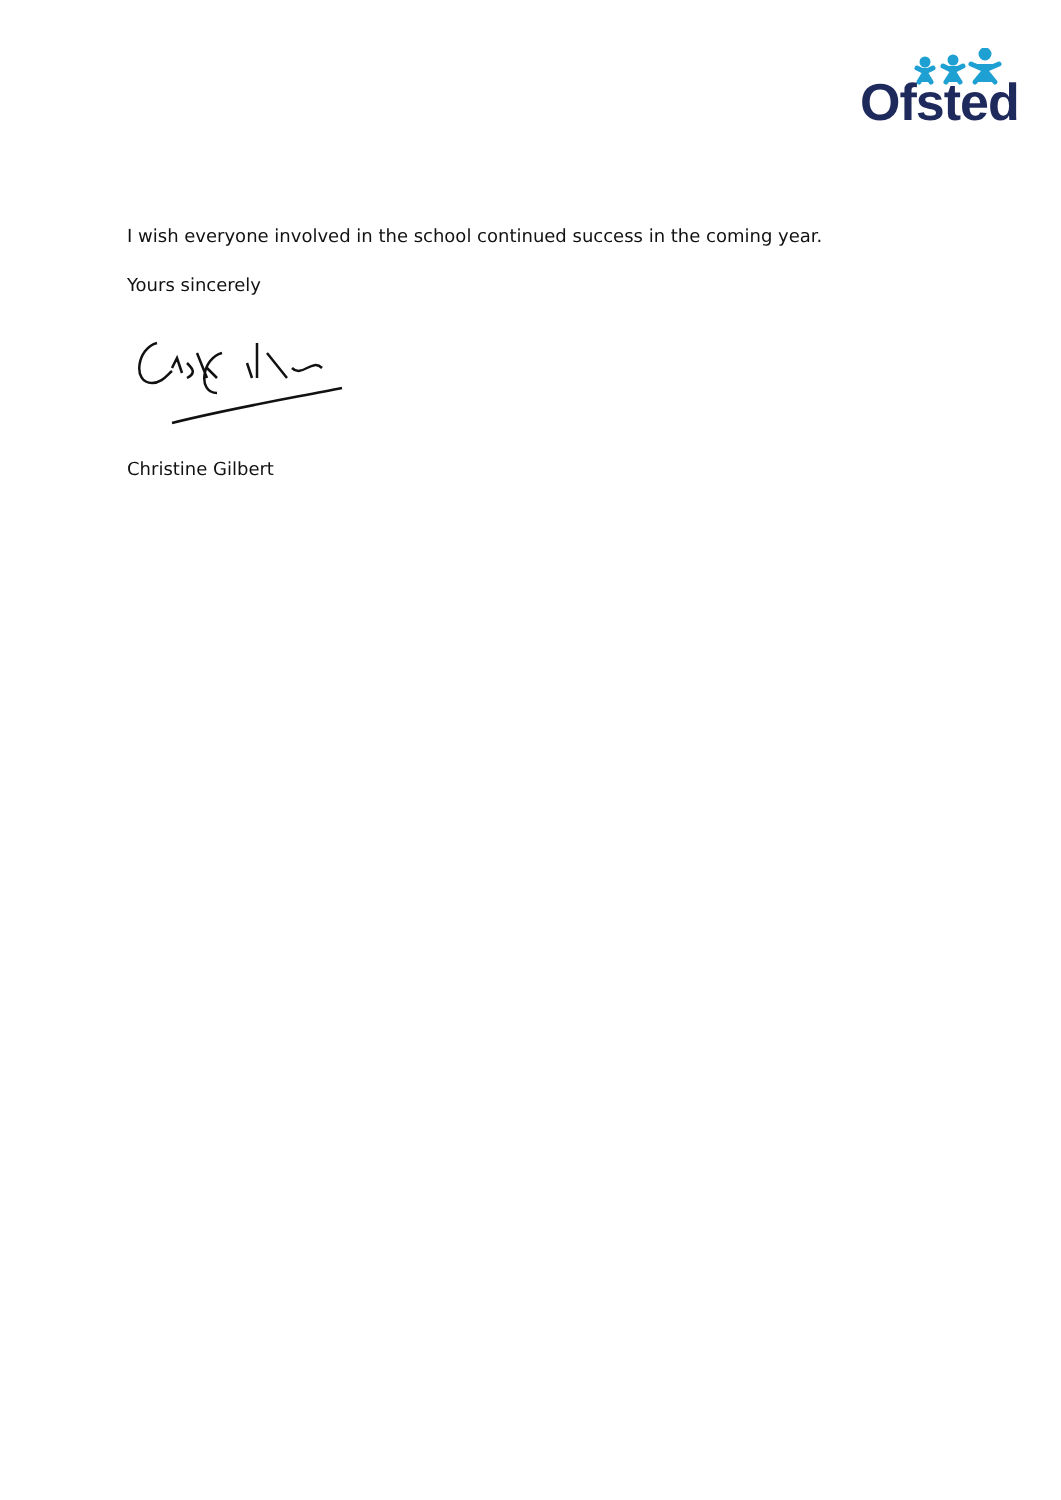Ofsted
I wish everyone involved in the school continued success in the coming year.
Yours sincerely
Christine Gilbert